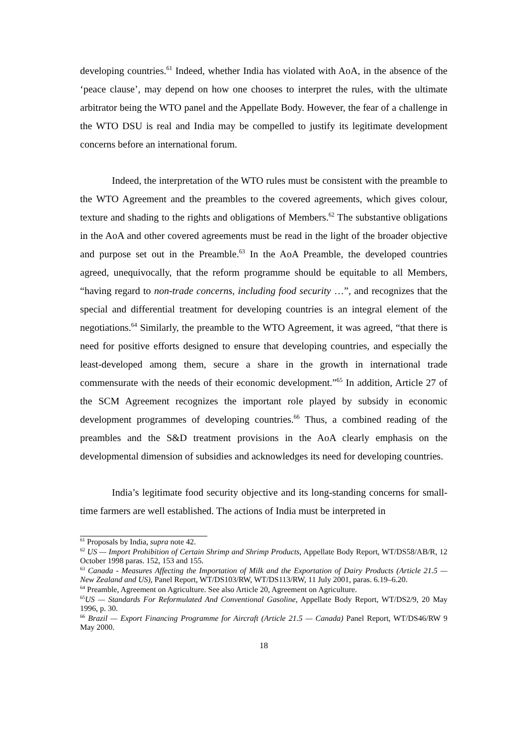developing countries.<sup>61</sup> Indeed, whether India has violated with AoA, in the absence of the ‘peace clause’, may depend on how one chooses to interpret the rules, with the ultimate arbitrator being the WTO panel and the Appellate Body. However, the fear of a challenge in the WTO DSU is real and India may be compelled to justify its legitimate development concerns before an international forum.
Indeed, the interpretation of the WTO rules must be consistent with the preamble to the WTO Agreement and the preambles to the covered agreements, which gives colour, texture and shading to the rights and obligations of Members.<sup>62</sup> The substantive obligations in the AoA and other covered agreements must be read in the light of the broader objective and purpose set out in the Preamble.<sup>63</sup> In the AoA Preamble, the developed countries agreed, unequivocally, that the reform programme should be equitable to all Members, “having regard to non-trade concerns, including food security …”, and recognizes that the special and differential treatment for developing countries is an integral element of the negotiations.<sup>64</sup> Similarly, the preamble to the WTO Agreement, it was agreed, “that there is need for positive efforts designed to ensure that developing countries, and especially the least-developed among them, secure a share in the growth in international trade commensurate with the needs of their economic development.”<sup>65</sup> In addition, Article 27 of the SCM Agreement recognizes the important role played by subsidy in economic development programmes of developing countries.<sup>66</sup> Thus, a combined reading of the preambles and the S&D treatment provisions in the AoA clearly emphasis on the developmental dimension of subsidies and acknowledges its need for developing countries.
India’s legitimate food security objective and its long-standing concerns for small-time farmers are well established. The actions of India must be interpreted in
<sup>61</sup> Proposals by India, supra note 42.
<sup>62</sup> US — Import Prohibition of Certain Shrimp and Shrimp Products, Appellate Body Report, WT/DS58/AB/R, 12 October 1998 paras. 152, 153 and 155.
<sup>63</sup> Canada - Measures Affecting the Importation of Milk and the Exportation of Dairy Products (Article 21.5 — New Zealand and US), Panel Report, WT/DS103/RW, WT/DS113/RW, 11 July 2001, paras. 6.19–6.20.
<sup>64</sup> Preamble, Agreement on Agriculture. See also Article 20, Agreement on Agriculture.
<sup>65</sup> US — Standards For Reformulated And Conventional Gasoline, Appellate Body Report, WT/DS2/9, 20 May 1996, p. 30.
<sup>66</sup> Brazil — Export Financing Programme for Aircraft (Article 21.5 — Canada) Panel Report, WT/DS46/RW 9 May 2000.
18